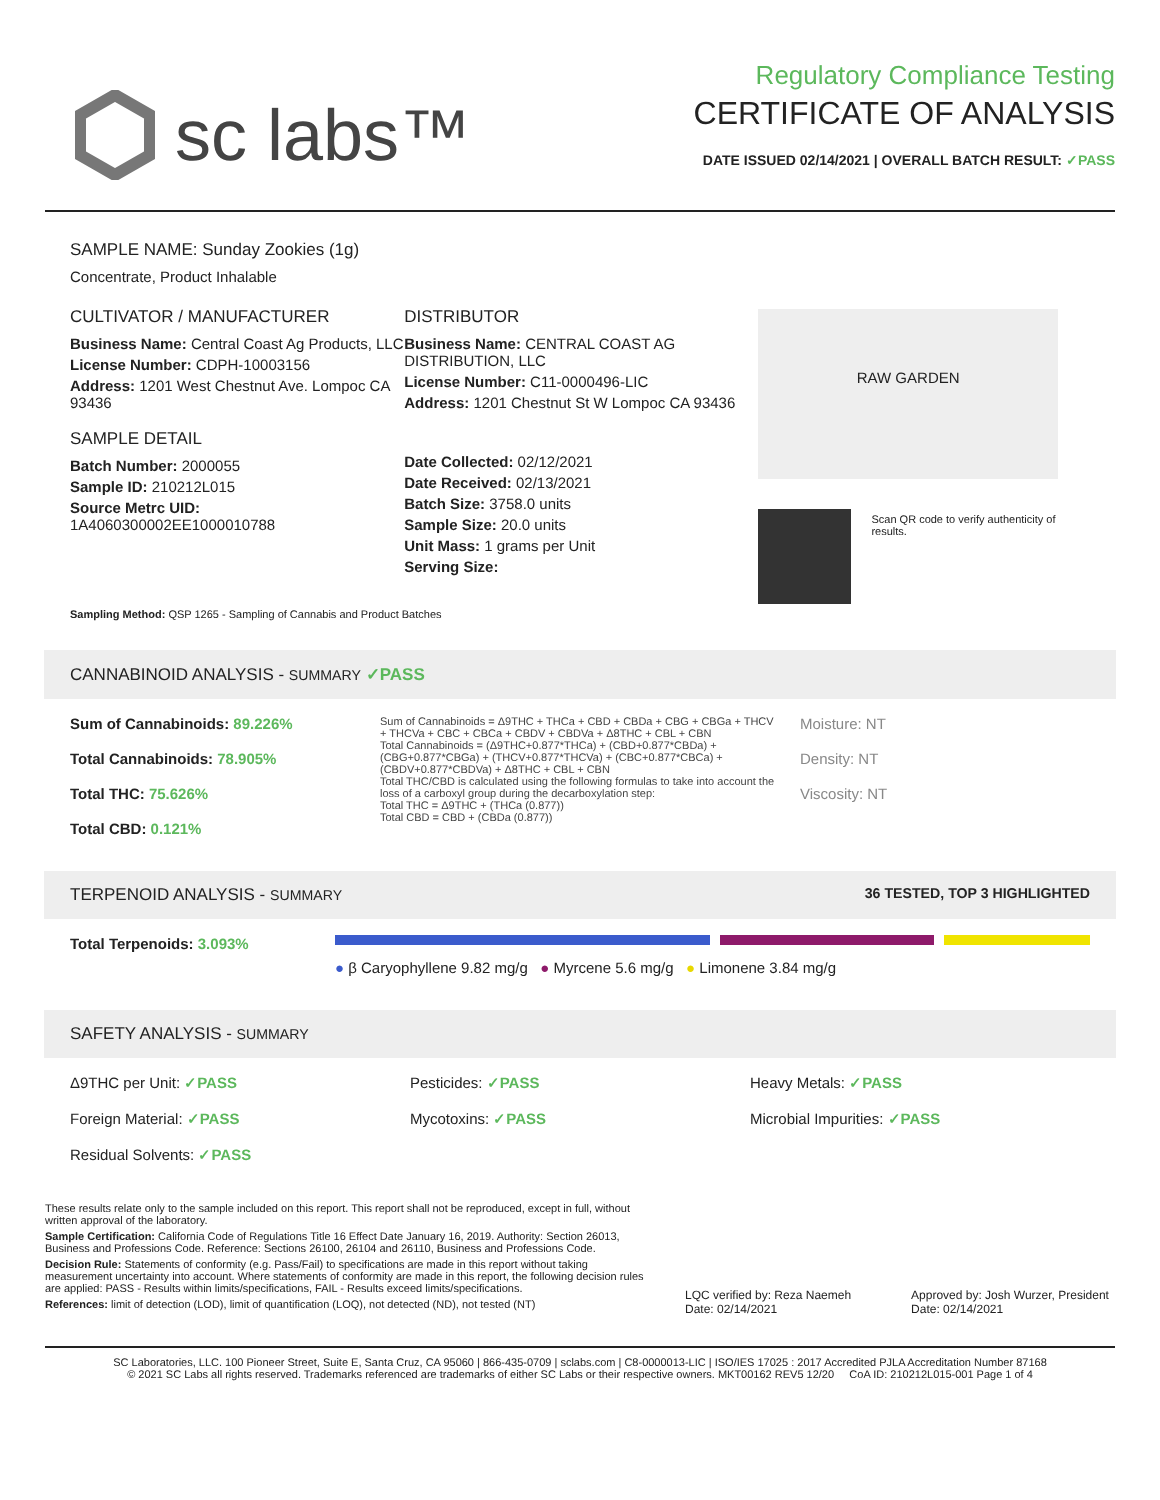sc labs™
Regulatory Compliance Testing
CERTIFICATE OF ANALYSIS
DATE ISSUED 02/14/2021 | OVERALL BATCH RESULT: ✓PASS
SAMPLE NAME: Sunday Zookies (1g)
Concentrate, Product Inhalable
CULTIVATOR / MANUFACTURER
Business Name: Central Coast Ag Products, LLC
License Number: CDPH-10003156
Address: 1201 West Chestnut Ave. Lompoc CA 93436
SAMPLE DETAIL
Batch Number: 2000055
Sample ID: 210212L015
Source Metrc UID:
1A4060300002EE1000010788
DISTRIBUTOR
Business Name: CENTRAL COAST AG DISTRIBUTION, LLC
License Number: C11-0000496-LIC
Address: 1201 Chestnut St W Lompoc CA 93436
Date Collected: 02/12/2021
Date Received: 02/13/2021
Batch Size: 3758.0 units
Sample Size: 20.0 units
Unit Mass: 1 grams per Unit
Serving Size:
RAW GARDEN
Scan QR code to verify authenticity of results.
Sampling Method: QSP 1265 - Sampling of Cannabis and Product Batches
CANNABINOID ANALYSIS - SUMMARY ✓PASS
Sum of Cannabinoids: 89.226%
Total Cannabinoids: 78.905%
Total THC: 75.626%
Total CBD: 0.121%
Sum of Cannabinoids = Δ9THC + THCa + CBD + CBDa + CBG + CBGa + THCV + THCVa + CBC + CBCa + CBDV + CBDVa + Δ8THC + CBL + CBN
Total Cannabinoids = (Δ9THC+0.877*THCa) + (CBD+0.877*CBDa) + (CBG+0.877*CBGa) + (THCV+0.877*THCVa) + (CBC+0.877*CBCa) + (CBDV+0.877*CBDVa) + Δ8THC + CBL + CBN
Total THC/CBD is calculated using the following formulas to take into account the loss of a carboxyl group during the decarboxylation step:
Total THC = Δ9THC + (THCa (0.877))
Total CBD = CBD + (CBDa (0.877))
Moisture: NT
Density: NT
Viscosity: NT
TERPENOID ANALYSIS - SUMMARY 36 TESTED, TOP 3 HIGHLIGHTED
Total Terpenoids: 3.093%
● β Caryophyllene 9.82 mg/g ● Myrcene 5.6 mg/g ● Limonene 3.84 mg/g
SAFETY ANALYSIS - SUMMARY
Δ9THC per Unit: ✓PASS
Foreign Material: ✓PASS
Residual Solvents: ✓PASS
Pesticides: ✓PASS
Mycotoxins: ✓PASS
Heavy Metals: ✓PASS
Microbial Impurities: ✓PASS
These results relate only to the sample included on this report. This report shall not be reproduced, except in full, without written approval of the laboratory.
Sample Certification: California Code of Regulations Title 16 Effect Date January 16, 2019. Authority: Section 26013, Business and Professions Code. Reference: Sections 26100, 26104 and 26110, Business and Professions Code.
Decision Rule: Statements of conformity (e.g. Pass/Fail) to specifications are made in this report without taking measurement uncertainty into account. Where statements of conformity are made in this report, the following decision rules are applied: PASS - Results within limits/specifications, FAIL - Results exceed limits/specifications.
References: limit of detection (LOD), limit of quantification (LOQ), not detected (ND), not tested (NT)
LQC verified by: Reza Naemeh
Date: 02/14/2021
Approved by: Josh Wurzer, President
Date: 02/14/2021
SC Laboratories, LLC. 100 Pioneer Street, Suite E, Santa Cruz, CA 95060 | 866-435-0709 | sclabs.com | C8-0000013-LIC | ISO/IES 17025 : 2017 Accredited PJLA Accreditation Number 87168
© 2021 SC Labs all rights reserved. Trademarks referenced are trademarks of either SC Labs or their respective owners. MKT00162 REV5 12/20 CoA ID: 210212L015-001 Page 1 of 4